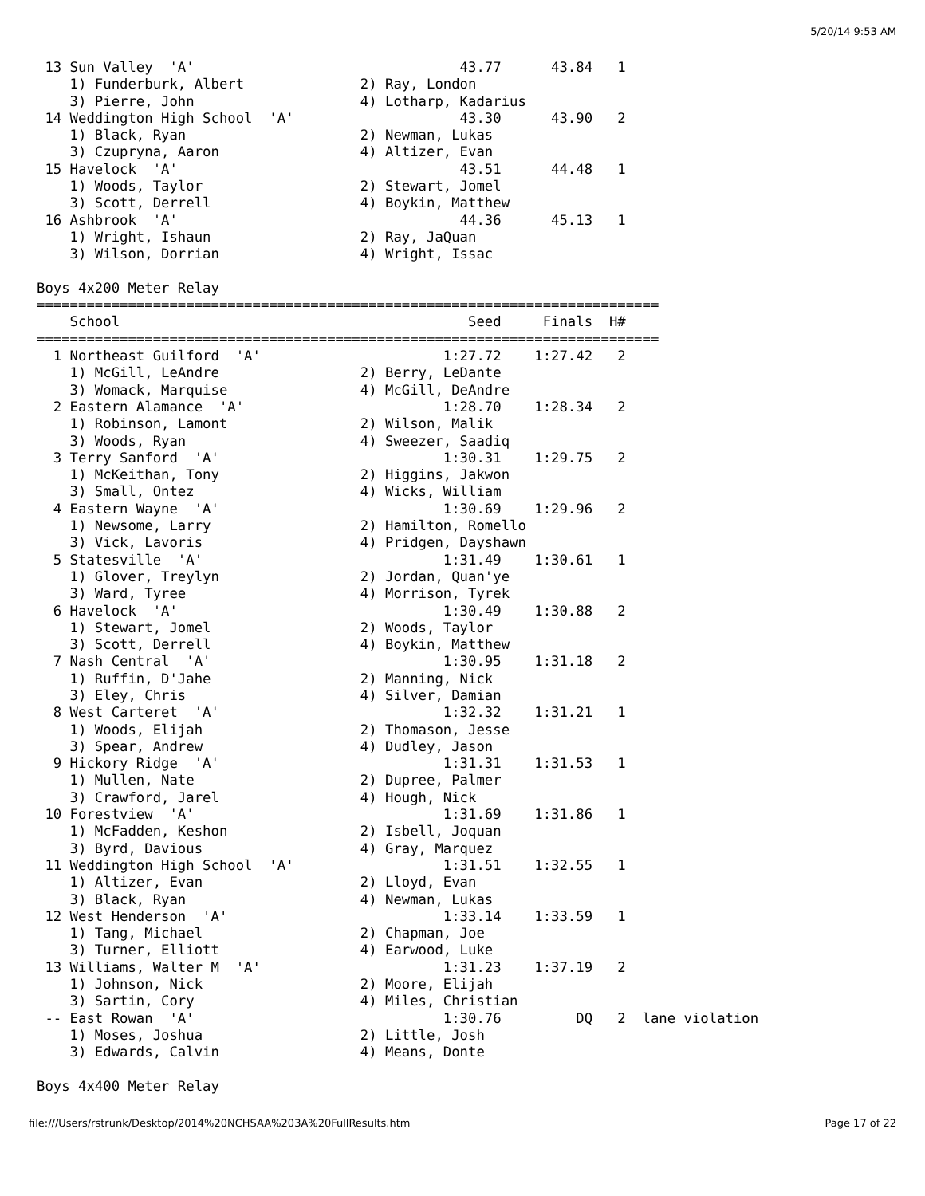5/20/14 9:53 AM
 13 Sun Valley  'A'                                43.77      43.84   1
    1) Funderburk, Albert              2) Ray, London
    3) Pierre, John                    4) Lotharp, Kadarius
 14 Weddington High School  'A'                    43.30      43.90   2
    1) Black, Ryan                     2) Newman, Lukas
    3) Czupryna, Aaron                 4) Altizer, Evan
 15 Havelock  'A'                                  43.51      44.48   1
    1) Woods, Taylor                   2) Stewart, Jomel
    3) Scott, Derrell                  4) Boykin, Matthew
 16 Ashbrook  'A'                                  44.36      45.13   1
    1) Wright, Ishaun                  2) Ray, JaQuan
    3) Wilson, Dorrian                 4) Wright, Issac

Boys 4x200 Meter Relay
===========================================================================
    School                                          Seed     Finals  H#
===========================================================================
  1 Northeast Guilford  'A'                      1:27.72    1:27.42   2
    1) McGill, LeAndre                 2) Berry, LeDante
    3) Womack, Marquise                4) McGill, DeAndre
  2 Eastern Alamance  'A'                        1:28.70    1:28.34   2
    1) Robinson, Lamont                2) Wilson, Malik
    3) Woods, Ryan                     4) Sweezer, Saadiq
  3 Terry Sanford  'A'                           1:30.31    1:29.75   2
    1) McKeithan, Tony                 2) Higgins, Jakwon
    3) Small, Ontez                    4) Wicks, William
  4 Eastern Wayne  'A'                           1:30.69    1:29.96   2
    1) Newsome, Larry                  2) Hamilton, Romello
    3) Vick, Lavoris                   4) Pridgen, Dayshawn
  5 Statesville  'A'                             1:31.49    1:30.61   1
    1) Glover, Treylyn                 2) Jordan, Quan'ye
    3) Ward, Tyree                     4) Morrison, Tyrek
  6 Havelock  'A'                                1:30.49    1:30.88   2
    1) Stewart, Jomel                  2) Woods, Taylor
    3) Scott, Derrell                  4) Boykin, Matthew
  7 Nash Central  'A'                            1:30.95    1:31.18   2
    1) Ruffin, D'Jahe                  2) Manning, Nick
    3) Eley, Chris                     4) Silver, Damian
  8 West Carteret  'A'                           1:32.32    1:31.21   1
    1) Woods, Elijah                   2) Thomason, Jesse
    3) Spear, Andrew                   4) Dudley, Jason
  9 Hickory Ridge  'A'                           1:31.31    1:31.53   1
    1) Mullen, Nate                    2) Dupree, Palmer
    3) Crawford, Jarel                 4) Hough, Nick
 10 Forestview  'A'                              1:31.69    1:31.86   1
    1) McFadden, Keshon                2) Isbell, Joquan
    3) Byrd, Davious                   4) Gray, Marquez
 11 Weddington High School  'A'                  1:31.51    1:32.55   1
    1) Altizer, Evan                   2) Lloyd, Evan
    3) Black, Ryan                     4) Newman, Lukas
 12 West Henderson  'A'                          1:33.14    1:33.59   1
    1) Tang, Michael                   2) Chapman, Joe
    3) Turner, Elliott                 4) Earwood, Luke
 13 Williams, Walter M  'A'                      1:31.23    1:37.19   2
    1) Johnson, Nick                   2) Moore, Elijah
    3) Sartin, Cory                    4) Miles, Christian
 -- East Rowan  'A'                              1:30.76         DQ   2  lane violation
    1) Moses, Joshua                   2) Little, Josh
    3) Edwards, Calvin                 4) Means, Donte

Boys 4x400 Meter Relay
file:///Users/rstrunk/Desktop/2014%20NCHSAA%203A%20FullResults.htm Page 17 of 22